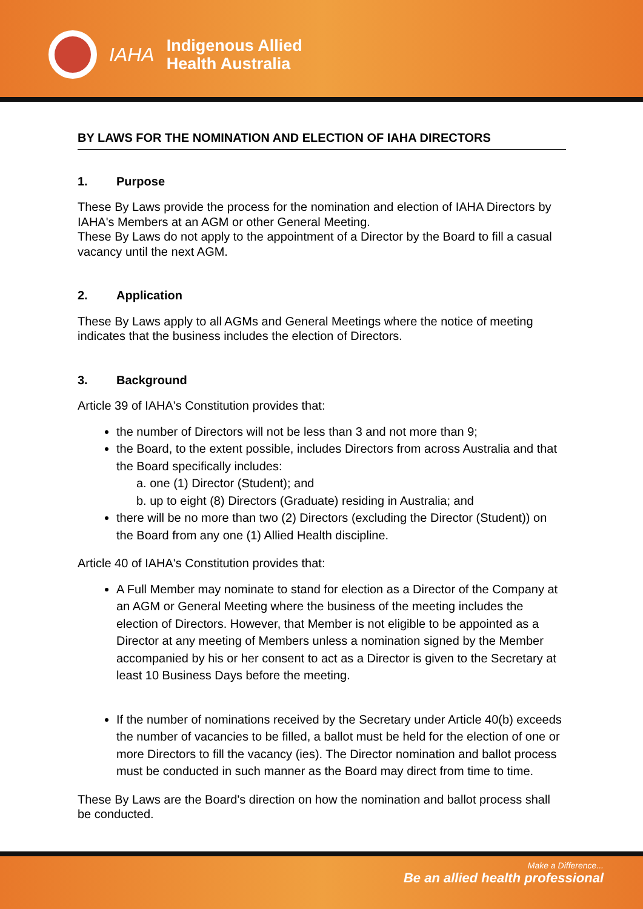IAHA
Indigenous Allied
Health Australia
BY LAWS FOR THE NOMINATION AND ELECTION OF IAHA DIRECTORS
1. Purpose
These By Laws provide the process for the nomination and election of IAHA Directors by IAHA's Members at an AGM or other General Meeting.
These By Laws do not apply to the appointment of a Director by the Board to fill a casual vacancy until the next AGM.
2. Application
These By Laws apply to all AGMs and General Meetings where the notice of meeting indicates that the business includes the election of Directors.
3. Background
Article 39 of IAHA's Constitution provides that:
the number of Directors will not be less than 3 and not more than 9;
the Board, to the extent possible, includes Directors from across Australia and that the Board specifically includes:
a. one (1) Director (Student); and
b. up to eight (8) Directors (Graduate) residing in Australia; and
there will be no more than two (2) Directors (excluding the Director (Student)) on the Board from any one (1) Allied Health discipline.
Article 40 of IAHA's Constitution provides that:
A Full Member may nominate to stand for election as a Director of the Company at an AGM or General Meeting where the business of the meeting includes the election of Directors. However, that Member is not eligible to be appointed as a Director at any meeting of Members unless a nomination signed by the Member accompanied by his or her consent to act as a Director is given to the Secretary at least 10 Business Days before the meeting.
If the number of nominations received by the Secretary under Article 40(b) exceeds the number of vacancies to be filled, a ballot must be held for the election of one or more Directors to fill the vacancy (ies). The Director nomination and ballot process must be conducted in such manner as the Board may direct from time to time.
These By Laws are the Board's direction on how the nomination and ballot process shall be conducted.
Make a Difference...
Be an allied health professional